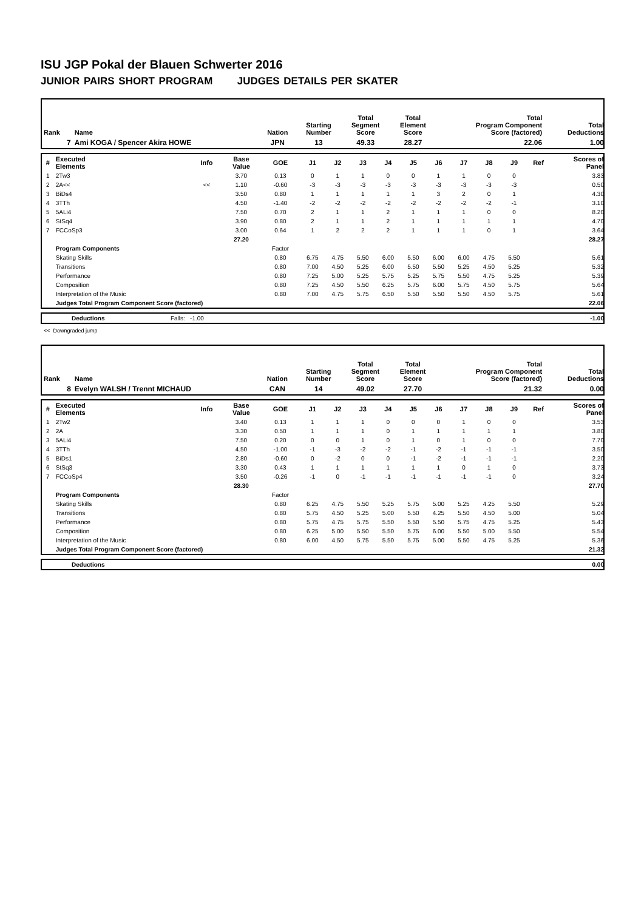ISU JGP Pokal der Blauen Schwerter 2016
JUNIOR PAIRS SHORT PROGRAM JUDGES DETAILS PER SKATER
| Rank | Name | Nation | Starting Number | Total Segment Score | Total Element Score | Total Program Component Score (factored) | Total Deductions |
| --- | --- | --- | --- | --- | --- | --- | --- |
| 7 | Ami KOGA / Spencer Akira HOWE | JPN | 13 | 49.33 | 28.27 | 22.06 | 1.00 |
| # | Executed Elements | Info | Base Value | GOE | J1 | J2 | J3 | J4 | J5 | J6 | J7 | J8 | J9 | Ref | Scores of Panel |
| --- | --- | --- | --- | --- | --- | --- | --- | --- | --- | --- | --- | --- | --- | --- | --- |
| 1 | 2Tw3 | | 3.70 | 0.13 | 0 | 1 | 1 | 0 | 0 | 1 | 1 | 0 | 0 | | 3.83 |
| 2 | 2A<< | << | 1.10 | -0.60 | -3 | -3 | -3 | -3 | -3 | -3 | -3 | -3 | -3 | | 0.50 |
| 3 | BiDs4 | | 3.50 | 0.80 | 1 | 1 | 1 | 1 | 1 | 3 | 2 | 0 | 1 | | 4.30 |
| 4 | 3TTh | | 4.50 | -1.40 | -2 | -2 | -2 | -2 | -2 | -2 | -2 | -2 | -1 | | 3.10 |
| 5 | 5ALi4 | | 7.50 | 0.70 | 2 | 1 | 1 | 2 | 1 | 1 | 1 | 0 | 0 | | 8.20 |
| 6 | StSq4 | | 3.90 | 0.80 | 2 | 1 | 1 | 2 | 1 | 1 | 1 | 1 | 1 | | 4.70 |
| 7 | FCCoSp3 | | 3.00 | 0.64 | 1 | 2 | 2 | 2 | 1 | 1 | 1 | 0 | 1 | | 3.64 |
| | | | 27.20 | | | | | | | | | | | | 28.27 |
| | Program Components | | | Factor | | | | | | | | | | | |
| | Skating Skills | | | 0.80 | 6.75 | 4.75 | 5.50 | 6.00 | 5.50 | 6.00 | 6.00 | 4.75 | 5.50 | | 5.61 |
| | Transitions | | | 0.80 | 7.00 | 4.50 | 5.25 | 6.00 | 5.50 | 5.50 | 5.25 | 4.50 | 5.25 | | 5.32 |
| | Performance | | | 0.80 | 7.25 | 5.00 | 5.25 | 5.75 | 5.25 | 5.75 | 5.50 | 4.75 | 5.25 | | 5.39 |
| | Composition | | | 0.80 | 7.25 | 4.50 | 5.50 | 6.25 | 5.75 | 6.00 | 5.75 | 4.50 | 5.75 | | 5.64 |
| | Interpretation of the Music | | | 0.80 | 7.00 | 4.75 | 5.75 | 6.50 | 5.50 | 5.50 | 5.50 | 4.50 | 5.75 | | 5.61 |
| | Judges Total Program Component Score (factored) | | | | | | | | | | | | | | 22.06 |
| | Deductions | Falls: -1.00 | | -1.00 |
<< Downgraded jump
| Rank | Name | Nation | Starting Number | Total Segment Score | Total Element Score | Total Program Component Score (factored) | Total Deductions |
| --- | --- | --- | --- | --- | --- | --- | --- |
| 8 | Evelyn WALSH / Trennt MICHAUD | CAN | 14 | 49.02 | 27.70 | 21.32 | 0.00 |
| # | Executed Elements | Info | Base Value | GOE | J1 | J2 | J3 | J4 | J5 | J6 | J7 | J8 | J9 | Ref | Scores of Panel |
| --- | --- | --- | --- | --- | --- | --- | --- | --- | --- | --- | --- | --- | --- | --- | --- |
| 1 | 2Tw2 | | 3.40 | 0.13 | 1 | 1 | 1 | 0 | 0 | 0 | 1 | 0 | 0 | | 3.53 |
| 2 | 2A | | 3.30 | 0.50 | 1 | 1 | 1 | 0 | 1 | 1 | 1 | 1 | 1 | | 3.80 |
| 3 | 5ALi4 | | 7.50 | 0.20 | 0 | 0 | 1 | 0 | 1 | 0 | 1 | 0 | 0 | | 7.70 |
| 4 | 3TTh | | 4.50 | -1.00 | -1 | -3 | -2 | -2 | -1 | -2 | -1 | -1 | -1 | | 3.50 |
| 5 | BiDs1 | | 2.80 | -0.60 | 0 | -2 | 0 | 0 | -1 | -2 | -1 | -1 | -1 | | 2.20 |
| 6 | StSq3 | | 3.30 | 0.43 | 1 | 1 | 1 | 1 | 1 | 1 | 0 | 1 | 0 | | 3.73 |
| 7 | FCCoSp4 | | 3.50 | -0.26 | -1 | 0 | -1 | -1 | -1 | -1 | -1 | -1 | 0 | | 3.24 |
| | | | 28.30 | | | | | | | | | | | | 27.70 |
| | Program Components | | | Factor | | | | | | | | | | | |
| | Skating Skills | | | 0.80 | 6.25 | 4.75 | 5.50 | 5.25 | 5.75 | 5.00 | 5.25 | 4.25 | 5.50 | | 5.29 |
| | Transitions | | | 0.80 | 5.75 | 4.50 | 5.25 | 5.00 | 5.50 | 4.25 | 5.50 | 4.50 | 5.00 | | 5.04 |
| | Performance | | | 0.80 | 5.75 | 4.75 | 5.75 | 5.50 | 5.50 | 5.50 | 5.75 | 4.75 | 5.25 | | 5.43 |
| | Composition | | | 0.80 | 6.25 | 5.00 | 5.50 | 5.50 | 5.75 | 6.00 | 5.50 | 5.00 | 5.50 | | 5.54 |
| | Interpretation of the Music | | | 0.80 | 6.00 | 4.50 | 5.75 | 5.50 | 5.75 | 5.00 | 5.50 | 4.75 | 5.25 | | 5.36 |
| | Judges Total Program Component Score (factored) | | | | | | | | | | | | | | 21.32 |
| | Deductions | | 0.00 |